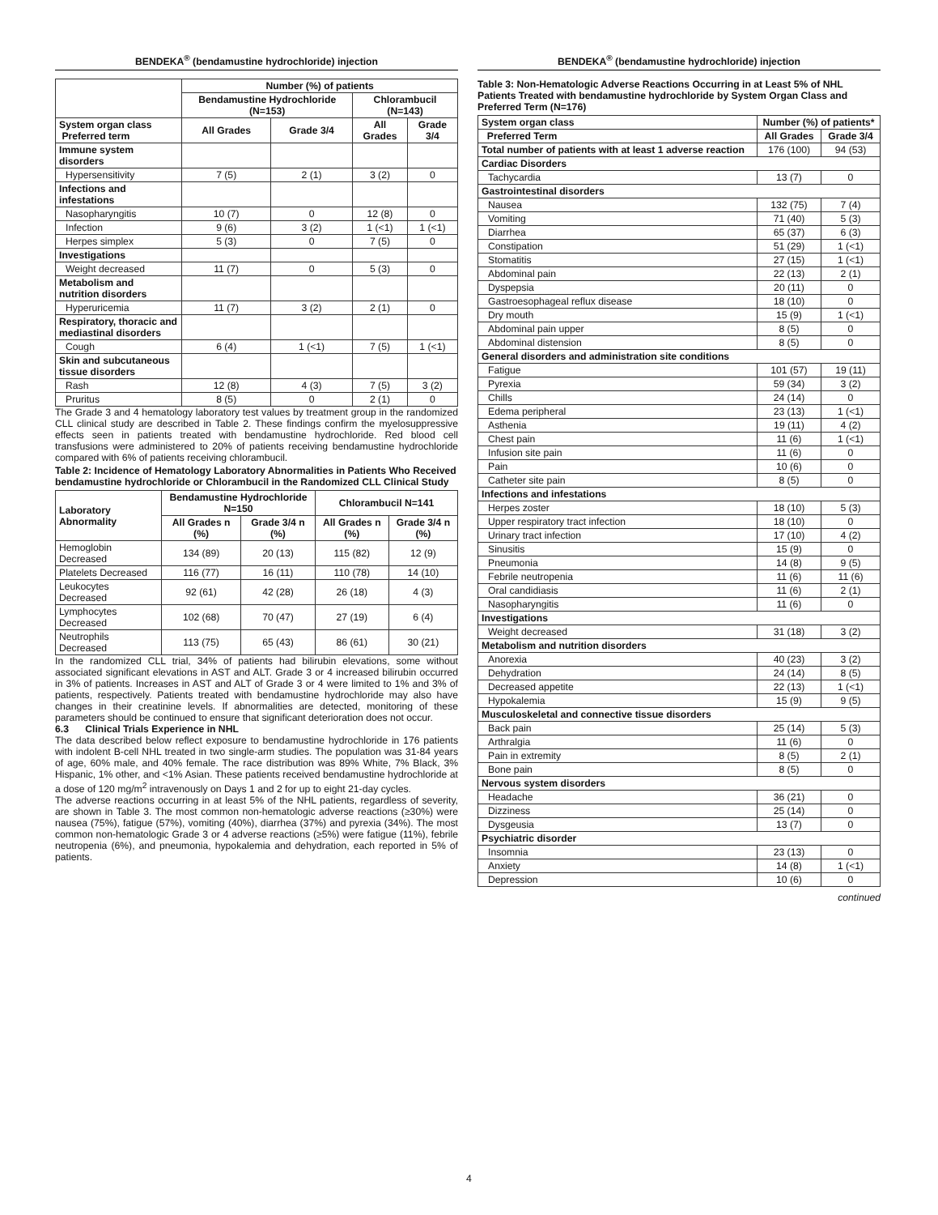BENDEKA<sup>®</sup> (bendamustine hydrochloride) injection
| | Number (%) of patients | | | |
| --- | --- | --- | --- | --- |
| | Bendamustine Hydrochloride (N=153) | | Chlorambucil (N=143) | |
| System organ class Preferred term | All Grades | Grade 3/4 | All Grades | Grade 3/4 |
| Immune system disorders | | | | |
| Hypersensitivity | 7 (5) | 2 (1) | 3 (2) | 0 |
| Infections and infestations | | | | |
| Nasopharyngitis | 10 (7) | 0 | 12 (8) | 0 |
| Infection | 9 (6) | 3 (2) | 1 (<1) | 1 (<1) |
| Herpes simplex | 5 (3) | 0 | 7 (5) | 0 |
| Investigations | | | | |
| Weight decreased | 11 (7) | 0 | 5 (3) | 0 |
| Metabolism and nutrition disorders | | | | |
| Hyperuricemia | 11 (7) | 3 (2) | 2 (1) | 0 |
| Respiratory, thoracic and mediastinal disorders | | | | |
| Cough | 6 (4) | 1 (<1) | 7 (5) | 1 (<1) |
| Skin and subcutaneous tissue disorders | | | | |
| Rash | 12 (8) | 4 (3) | 7 (5) | 3 (2) |
| Pruritus | 8 (5) | 0 | 2 (1) | 0 |
The Grade 3 and 4 hematology laboratory test values by treatment group in the randomized CLL clinical study are described in Table 2. These findings confirm the myelosuppressive effects seen in patients treated with bendamustine hydrochloride. Red blood cell transfusions were administered to 20% of patients receiving bendamustine hydrochloride compared with 6% of patients receiving chlorambucil.
Table 2: Incidence of Hematology Laboratory Abnormalities in Patients Who Received bendamustine hydrochloride or Chlorambucil in the Randomized CLL Clinical Study
| Laboratory Abnormality | Bendamustine Hydrochloride N=150 | | Chlorambucil N=141 | |
| --- | --- | --- | --- | --- |
| | All Grades n (%) | Grade 3/4 n (%) | All Grades n (%) | Grade 3/4 n (%) |
| Hemoglobin Decreased | 134 (89) | 20 (13) | 115 (82) | 12 (9) |
| Platelets Decreased | 116 (77) | 16 (11) | 110 (78) | 14 (10) |
| Leukocytes Decreased | 92 (61) | 42 (28) | 26 (18) | 4 (3) |
| Lymphocytes Decreased | 102 (68) | 70 (47) | 27 (19) | 6 (4) |
| Neutrophils Decreased | 113 (75) | 65 (43) | 86 (61) | 30 (21) |
In the randomized CLL trial, 34% of patients had bilirubin elevations, some without associated significant elevations in AST and ALT. Grade 3 or 4 increased bilirubin occurred in 3% of patients. Increases in AST and ALT of Grade 3 or 4 were limited to 1% and 3% of patients, respectively. Patients treated with bendamustine hydrochloride may also have changes in their creatinine levels. If abnormalities are detected, monitoring of these parameters should be continued to ensure that significant deterioration does not occur.
6.3 Clinical Trials Experience in NHL
The data described below reflect exposure to bendamustine hydrochloride in 176 patients with indolent B-cell NHL treated in two single-arm studies. The population was 31-84 years of age, 60% male, and 40% female. The race distribution was 89% White, 7% Black, 3% Hispanic, 1% other, and <1% Asian. These patients received bendamustine hydrochloride at a dose of 120 mg/m<sup>2</sup> intravenously on Days 1 and 2 for up to eight 21-day cycles.
The adverse reactions occurring in at least 5% of the NHL patients, regardless of severity, are shown in Table 3. The most common non-hematologic adverse reactions (≥30%) were nausea (75%), fatigue (57%), vomiting (40%), diarrhea (37%) and pyrexia (34%). The most common non-hematologic Grade 3 or 4 adverse reactions (≥5%) were fatigue (11%), febrile neutropenia (6%), and pneumonia, hypokalemia and dehydration, each reported in 5% of patients.
BENDEKA<sup>®</sup> (bendamustine hydrochloride) injection
Table 3: Non-Hematologic Adverse Reactions Occurring in at Least 5% of NHL Patients Treated with bendamustine hydrochloride by System Organ Class and Preferred Term (N=176)
| System organ class | Number (%) of patients* | |
| --- | --- | --- |
| Preferred Term | All Grades | Grade 3/4 |
| Total number of patients with at least 1 adverse reaction | 176 (100) | 94 (53) |
| Cardiac Disorders | | |
| Tachycardia | 13 (7) | 0 |
| Gastrointestinal disorders | | |
| Nausea | 132 (75) | 7 (4) |
| Vomiting | 71 (40) | 5 (3) |
| Diarrhea | 65 (37) | 6 (3) |
| Constipation | 51 (29) | 1 (<1) |
| Stomatitis | 27 (15) | 1 (<1) |
| Abdominal pain | 22 (13) | 2 (1) |
| Dyspepsia | 20 (11) | 0 |
| Gastroesophageal reflux disease | 18 (10) | 0 |
| Dry mouth | 15 (9) | 1 (<1) |
| Abdominal pain upper | 8 (5) | 0 |
| Abdominal distension | 8 (5) | 0 |
| General disorders and administration site conditions | | |
| Fatigue | 101 (57) | 19 (11) |
| Pyrexia | 59 (34) | 3 (2) |
| Chills | 24 (14) | 0 |
| Edema peripheral | 23 (13) | 1 (<1) |
| Asthenia | 19 (11) | 4 (2) |
| Chest pain | 11 (6) | 1 (<1) |
| Infusion site pain | 11 (6) | 0 |
| Pain | 10 (6) | 0 |
| Catheter site pain | 8 (5) | 0 |
| Infections and infestations | | |
| Herpes zoster | 18 (10) | 5 (3) |
| Upper respiratory tract infection | 18 (10) | 0 |
| Urinary tract infection | 17 (10) | 4 (2) |
| Sinusitis | 15 (9) | 0 |
| Pneumonia | 14 (8) | 9 (5) |
| Febrile neutropenia | 11 (6) | 11 (6) |
| Oral candidiasis | 11 (6) | 2 (1) |
| Nasopharyngitis | 11 (6) | 0 |
| Investigations | | |
| Weight decreased | 31 (18) | 3 (2) |
| Metabolism and nutrition disorders | | |
| Anorexia | 40 (23) | 3 (2) |
| Dehydration | 24 (14) | 8 (5) |
| Decreased appetite | 22 (13) | 1 (<1) |
| Hypokalemia | 15 (9) | 9 (5) |
| Musculoskeletal and connective tissue disorders | | |
| Back pain | 25 (14) | 5 (3) |
| Arthralgia | 11 (6) | 0 |
| Pain in extremity | 8 (5) | 2 (1) |
| Bone pain | 8 (5) | 0 |
| Nervous system disorders | | |
| Headache | 36 (21) | 0 |
| Dizziness | 25 (14) | 0 |
| Dysgeusia | 13 (7) | 0 |
| Psychiatric disorder | | |
| Insomnia | 23 (13) | 0 |
| Anxiety | 14 (8) | 1 (<1) |
| Depression | 10 (6) | 0 |
continued
4